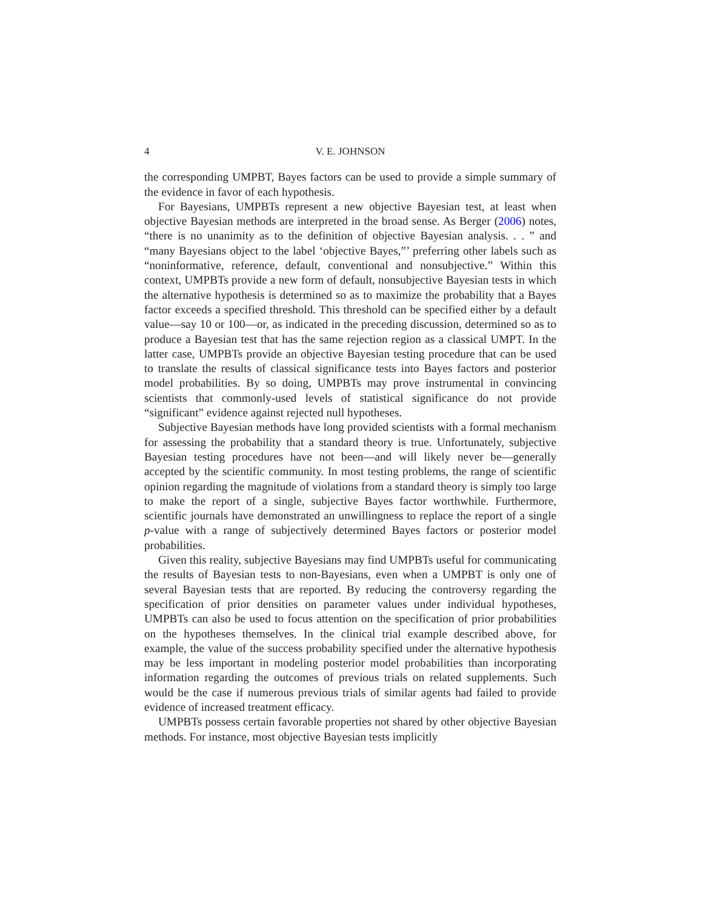4 V. E. JOHNSON
the corresponding UMPBT, Bayes factors can be used to provide a simple summary of the evidence in favor of each hypothesis.
For Bayesians, UMPBTs represent a new objective Bayesian test, at least when objective Bayesian methods are interpreted in the broad sense. As Berger (2006) notes, “there is no unanimity as to the definition of objective Bayesian analysis. . . ” and “many Bayesians object to the label ‘objective Bayes,”’ preferring other labels such as “noninformative, reference, default, conventional and nonsubjective.” Within this context, UMPBTs provide a new form of default, nonsubjective Bayesian tests in which the alternative hypothesis is determined so as to maximize the probability that a Bayes factor exceeds a specified threshold. This threshold can be specified either by a default value—say 10 or 100—or, as indicated in the preceding discussion, determined so as to produce a Bayesian test that has the same rejection region as a classical UMPT. In the latter case, UMPBTs provide an objective Bayesian testing procedure that can be used to translate the results of classical significance tests into Bayes factors and posterior model probabilities. By so doing, UMPBTs may prove instrumental in convincing scientists that commonly-used levels of statistical significance do not provide “significant” evidence against rejected null hypotheses.
Subjective Bayesian methods have long provided scientists with a formal mechanism for assessing the probability that a standard theory is true. Unfortunately, subjective Bayesian testing procedures have not been—and will likely never be—generally accepted by the scientific community. In most testing problems, the range of scientific opinion regarding the magnitude of violations from a standard theory is simply too large to make the report of a single, subjective Bayes factor worthwhile. Furthermore, scientific journals have demonstrated an unwillingness to replace the report of a single p-value with a range of subjectively determined Bayes factors or posterior model probabilities.
Given this reality, subjective Bayesians may find UMPBTs useful for communicating the results of Bayesian tests to non-Bayesians, even when a UMPBT is only one of several Bayesian tests that are reported. By reducing the controversy regarding the specification of prior densities on parameter values under individual hypotheses, UMPBTs can also be used to focus attention on the specification of prior probabilities on the hypotheses themselves. In the clinical trial example described above, for example, the value of the success probability specified under the alternative hypothesis may be less important in modeling posterior model probabilities than incorporating information regarding the outcomes of previous trials on related supplements. Such would be the case if numerous previous trials of similar agents had failed to provide evidence of increased treatment efficacy.
UMPBTs possess certain favorable properties not shared by other objective Bayesian methods. For instance, most objective Bayesian tests implicitly